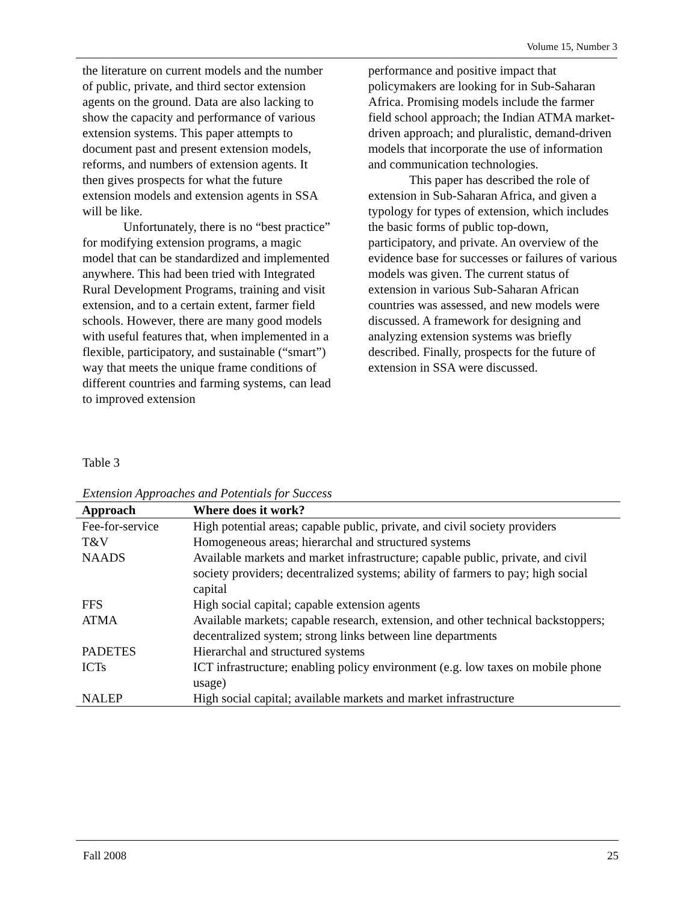Volume 15, Number 3
the literature on current models and the number of public, private, and third sector extension agents on the ground. Data are also lacking to show the capacity and performance of various extension systems. This paper attempts to document past and present extension models, reforms, and numbers of extension agents. It then gives prospects for what the future extension models and extension agents in SSA will be like.
Unfortunately, there is no “best practice” for modifying extension programs, a magic model that can be standardized and implemented anywhere. This had been tried with Integrated Rural Development Programs, training and visit extension, and to a certain extent, farmer field schools. However, there are many good models with useful features that, when implemented in a flexible, participatory, and sustainable (“smart”) way that meets the unique frame conditions of different countries and farming systems, can lead to improved extension
performance and positive impact that policymakers are looking for in Sub-Saharan Africa. Promising models include the farmer field school approach; the Indian ATMA market-driven approach; and pluralistic, demand-driven models that incorporate the use of information and communication technologies.
This paper has described the role of extension in Sub-Saharan Africa, and given a typology for types of extension, which includes the basic forms of public top-down, participatory, and private. An overview of the evidence base for successes or failures of various models was given. The current status of extension in various Sub-Saharan African countries was assessed, and new models were discussed. A framework for designing and analyzing extension systems was briefly described. Finally, prospects for the future of extension in SSA were discussed.
Table 3
Extension Approaches and Potentials for Success
| Approach | Where does it work? |
| --- | --- |
| Fee-for-service | High potential areas; capable public, private, and civil society providers |
| T&V | Homogeneous areas; hierarchal and structured systems |
| NAADS | Available markets and market infrastructure; capable public, private, and civil society providers; decentralized systems; ability of farmers to pay; high social capital |
| FFS | High social capital; capable extension agents |
| ATMA | Available markets; capable research, extension, and other technical backstoppers; decentralized system; strong links between line departments |
| PADETES | Hierarchal and structured systems |
| ICTs | ICT infrastructure; enabling policy environment (e.g. low taxes on mobile phone usage) |
| NALEP | High social capital; available markets and market infrastructure |
Fall 2008 25